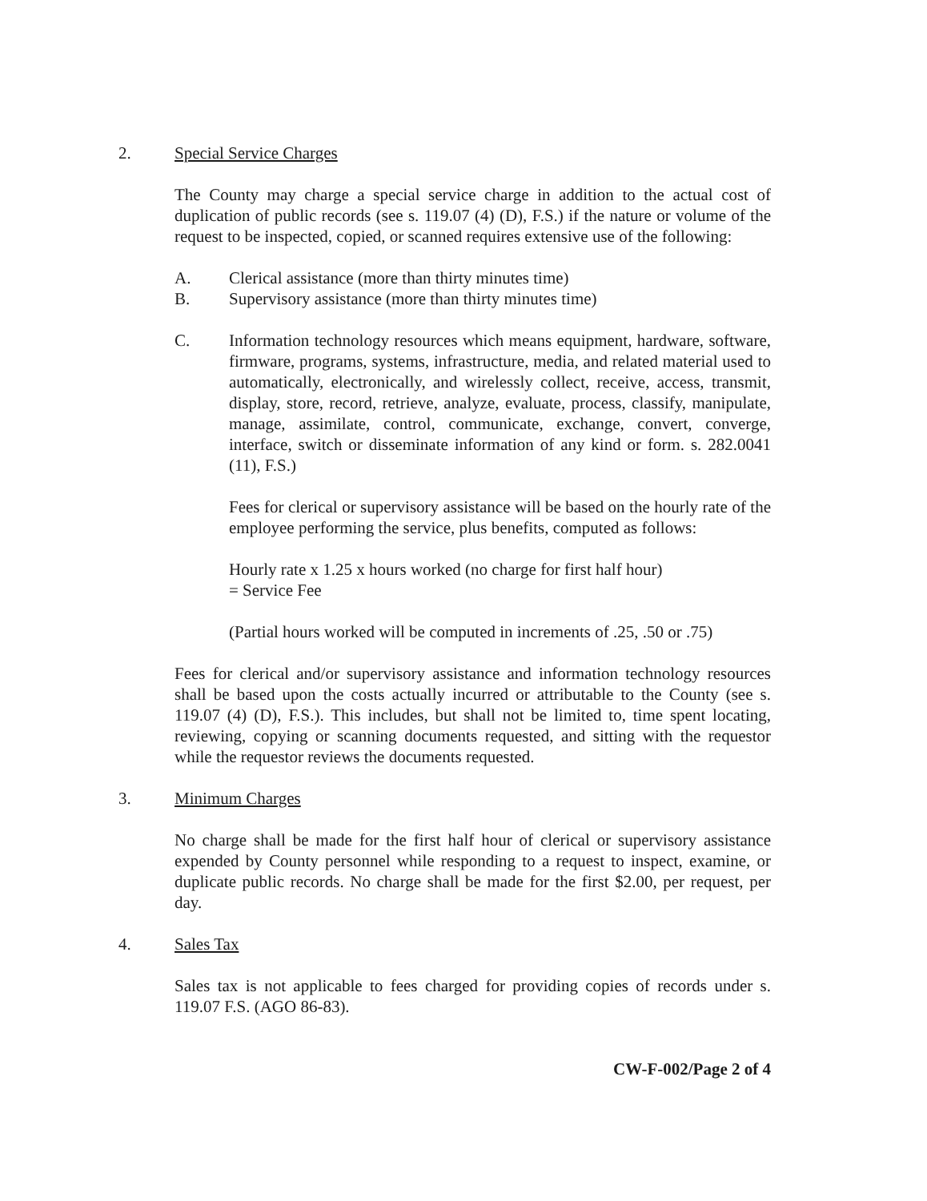2. Special Service Charges
The County may charge a special service charge in addition to the actual cost of duplication of public records (see s. 119.07 (4) (D), F.S.) if the nature or volume of the request to be inspected, copied, or scanned requires extensive use of the following:
A. Clerical assistance (more than thirty minutes time)
B. Supervisory assistance (more than thirty minutes time)
C. Information technology resources which means equipment, hardware, software, firmware, programs, systems, infrastructure, media, and related material used to automatically, electronically, and wirelessly collect, receive, access, transmit, display, store, record, retrieve, analyze, evaluate, process, classify, manipulate, manage, assimilate, control, communicate, exchange, convert, converge, interface, switch or disseminate information of any kind or form. s. 282.0041 (11), F.S.)
Fees for clerical or supervisory assistance will be based on the hourly rate of the employee performing the service, plus benefits, computed as follows:
Hourly rate x 1.25 x hours worked (no charge for first half hour)
= Service Fee
(Partial hours worked will be computed in increments of .25, .50 or .75)
Fees for clerical and/or supervisory assistance and information technology resources shall be based upon the costs actually incurred or attributable to the County (see s. 119.07 (4) (D), F.S.). This includes, but shall not be limited to, time spent locating, reviewing, copying or scanning documents requested, and sitting with the requestor while the requestor reviews the documents requested.
3. Minimum Charges
No charge shall be made for the first half hour of clerical or supervisory assistance expended by County personnel while responding to a request to inspect, examine, or duplicate public records. No charge shall be made for the first $2.00, per request, per day.
4. Sales Tax
Sales tax is not applicable to fees charged for providing copies of records under s. 119.07 F.S. (AGO 86-83).
CW-F-002/Page 2 of 4